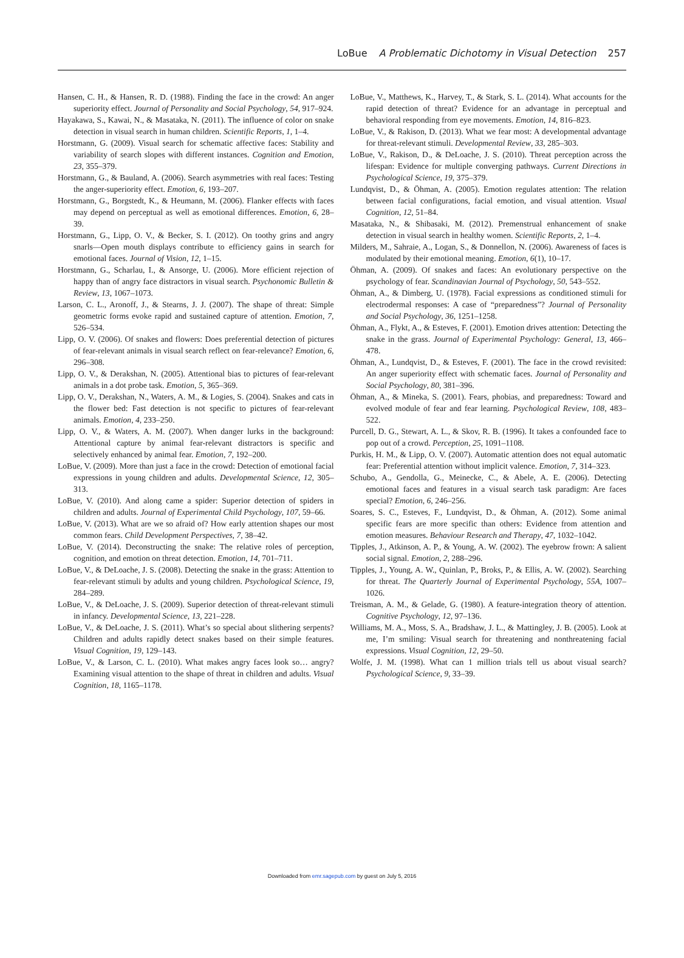LoBue A Problematic Dichotomy in Visual Detection 257
Hansen, C. H., & Hansen, R. D. (1988). Finding the face in the crowd: An anger superiority effect. Journal of Personality and Social Psychology, 54, 917–924.
Hayakawa, S., Kawai, N., & Masataka, N. (2011). The influence of color on snake detection in visual search in human children. Scientific Reports, 1, 1–4.
Horstmann, G. (2009). Visual search for schematic affective faces: Stability and variability of search slopes with different instances. Cognition and Emotion, 23, 355–379.
Horstmann, G., & Bauland, A. (2006). Search asymmetries with real faces: Testing the anger-superiority effect. Emotion, 6, 193–207.
Horstmann, G., Borgstedt, K., & Heumann, M. (2006). Flanker effects with faces may depend on perceptual as well as emotional differences. Emotion, 6, 28–39.
Horstmann, G., Lipp, O. V., & Becker, S. I. (2012). On toothy grins and angry snarls—Open mouth displays contribute to efficiency gains in search for emotional faces. Journal of Vision, 12, 1–15.
Horstmann, G., Scharlau, I., & Ansorge, U. (2006). More efficient rejection of happy than of angry face distractors in visual search. Psychonomic Bulletin & Review, 13, 1067–1073.
Larson, C. L., Aronoff, J., & Stearns, J. J. (2007). The shape of threat: Simple geometric forms evoke rapid and sustained capture of attention. Emotion, 7, 526–534.
Lipp, O. V. (2006). Of snakes and flowers: Does preferential detection of pictures of fear-relevant animals in visual search reflect on fear-relevance? Emotion, 6, 296–308.
Lipp, O. V., & Derakshan, N. (2005). Attentional bias to pictures of fear-relevant animals in a dot probe task. Emotion, 5, 365–369.
Lipp, O. V., Derakshan, N., Waters, A. M., & Logies, S. (2004). Snakes and cats in the flower bed: Fast detection is not specific to pictures of fear-relevant animals. Emotion, 4, 233–250.
Lipp, O. V., & Waters, A. M. (2007). When danger lurks in the background: Attentional capture by animal fear-relevant distractors is specific and selectively enhanced by animal fear. Emotion, 7, 192–200.
LoBue, V. (2009). More than just a face in the crowd: Detection of emotional facial expressions in young children and adults. Developmental Science, 12, 305–313.
LoBue, V. (2010). And along came a spider: Superior detection of spiders in children and adults. Journal of Experimental Child Psychology, 107, 59–66.
LoBue, V. (2013). What are we so afraid of? How early attention shapes our most common fears. Child Development Perspectives, 7, 38–42.
LoBue, V. (2014). Deconstructing the snake: The relative roles of perception, cognition, and emotion on threat detection. Emotion, 14, 701–711.
LoBue, V., & DeLoache, J. S. (2008). Detecting the snake in the grass: Attention to fear-relevant stimuli by adults and young children. Psychological Science, 19, 284–289.
LoBue, V., & DeLoache, J. S. (2009). Superior detection of threat-relevant stimuli in infancy. Developmental Science, 13, 221–228.
LoBue, V., & DeLoache, J. S. (2011). What’s so special about slithering serpents? Children and adults rapidly detect snakes based on their simple features. Visual Cognition, 19, 129–143.
LoBue, V., & Larson, C. L. (2010). What makes angry faces look so… angry? Examining visual attention to the shape of threat in children and adults. Visual Cognition, 18, 1165–1178.
LoBue, V., Matthews, K., Harvey, T., & Stark, S. L. (2014). What accounts for the rapid detection of threat? Evidence for an advantage in perceptual and behavioral responding from eye movements. Emotion, 14, 816–823.
LoBue, V., & Rakison, D. (2013). What we fear most: A developmental advantage for threat-relevant stimuli. Developmental Review, 33, 285–303.
LoBue, V., Rakison, D., & DeLoache, J. S. (2010). Threat perception across the lifespan: Evidence for multiple converging pathways. Current Directions in Psychological Science, 19, 375–379.
Lundqvist, D., & Öhman, A. (2005). Emotion regulates attention: The relation between facial configurations, facial emotion, and visual attention. Visual Cognition, 12, 51–84.
Masataka, N., & Shibasaki, M. (2012). Premenstrual enhancement of snake detection in visual search in healthy women. Scientific Reports, 2, 1–4.
Milders, M., Sahraie, A., Logan, S., & Donnellon, N. (2006). Awareness of faces is modulated by their emotional meaning. Emotion, 6(1), 10–17.
Öhman, A. (2009). Of snakes and faces: An evolutionary perspective on the psychology of fear. Scandinavian Journal of Psychology, 50, 543–552.
Öhman, A., & Dimberg, U. (1978). Facial expressions as conditioned stimuli for electrodermal responses: A case of “preparedness”? Journal of Personality and Social Psychology, 36, 1251–1258.
Öhman, A., Flykt, A., & Esteves, F. (2001). Emotion drives attention: Detecting the snake in the grass. Journal of Experimental Psychology: General, 13, 466–478.
Öhman, A., Lundqvist, D., & Esteves, F. (2001). The face in the crowd revisited: An anger superiority effect with schematic faces. Journal of Personality and Social Psychology, 80, 381–396.
Öhman, A., & Mineka, S. (2001). Fears, phobias, and preparedness: Toward and evolved module of fear and fear learning. Psychological Review, 108, 483–522.
Purcell, D. G., Stewart, A. L., & Skov, R. B. (1996). It takes a confounded face to pop out of a crowd. Perception, 25, 1091–1108.
Purkis, H. M., & Lipp, O. V. (2007). Automatic attention does not equal automatic fear: Preferential attention without implicit valence. Emotion, 7, 314–323.
Schubo, A., Gendolla, G., Meinecke, C., & Abele, A. E. (2006). Detecting emotional faces and features in a visual search task paradigm: Are faces special? Emotion, 6, 246–256.
Soares, S. C., Esteves, F., Lundqvist, D., & Öhman, A. (2012). Some animal specific fears are more specific than others: Evidence from attention and emotion measures. Behaviour Research and Therapy, 47, 1032–1042.
Tipples, J., Atkinson, A. P., & Young, A. W. (2002). The eyebrow frown: A salient social signal. Emotion, 2, 288–296.
Tipples, J., Young, A. W., Quinlan, P., Broks, P., & Ellis, A. W. (2002). Searching for threat. The Quarterly Journal of Experimental Psychology, 55A, 1007–1026.
Treisman, A. M., & Gelade, G. (1980). A feature-integration theory of attention. Cognitive Psychology, 12, 97–136.
Williams, M. A., Moss, S. A., Bradshaw, J. L., & Mattingley, J. B. (2005). Look at me, I’m smiling: Visual search for threatening and nonthreatening facial expressions. Visual Cognition, 12, 29–50.
Wolfe, J. M. (1998). What can 1 million trials tell us about visual search? Psychological Science, 9, 33–39.
Downloaded from emr.sagepub.com by guest on July 5, 2016